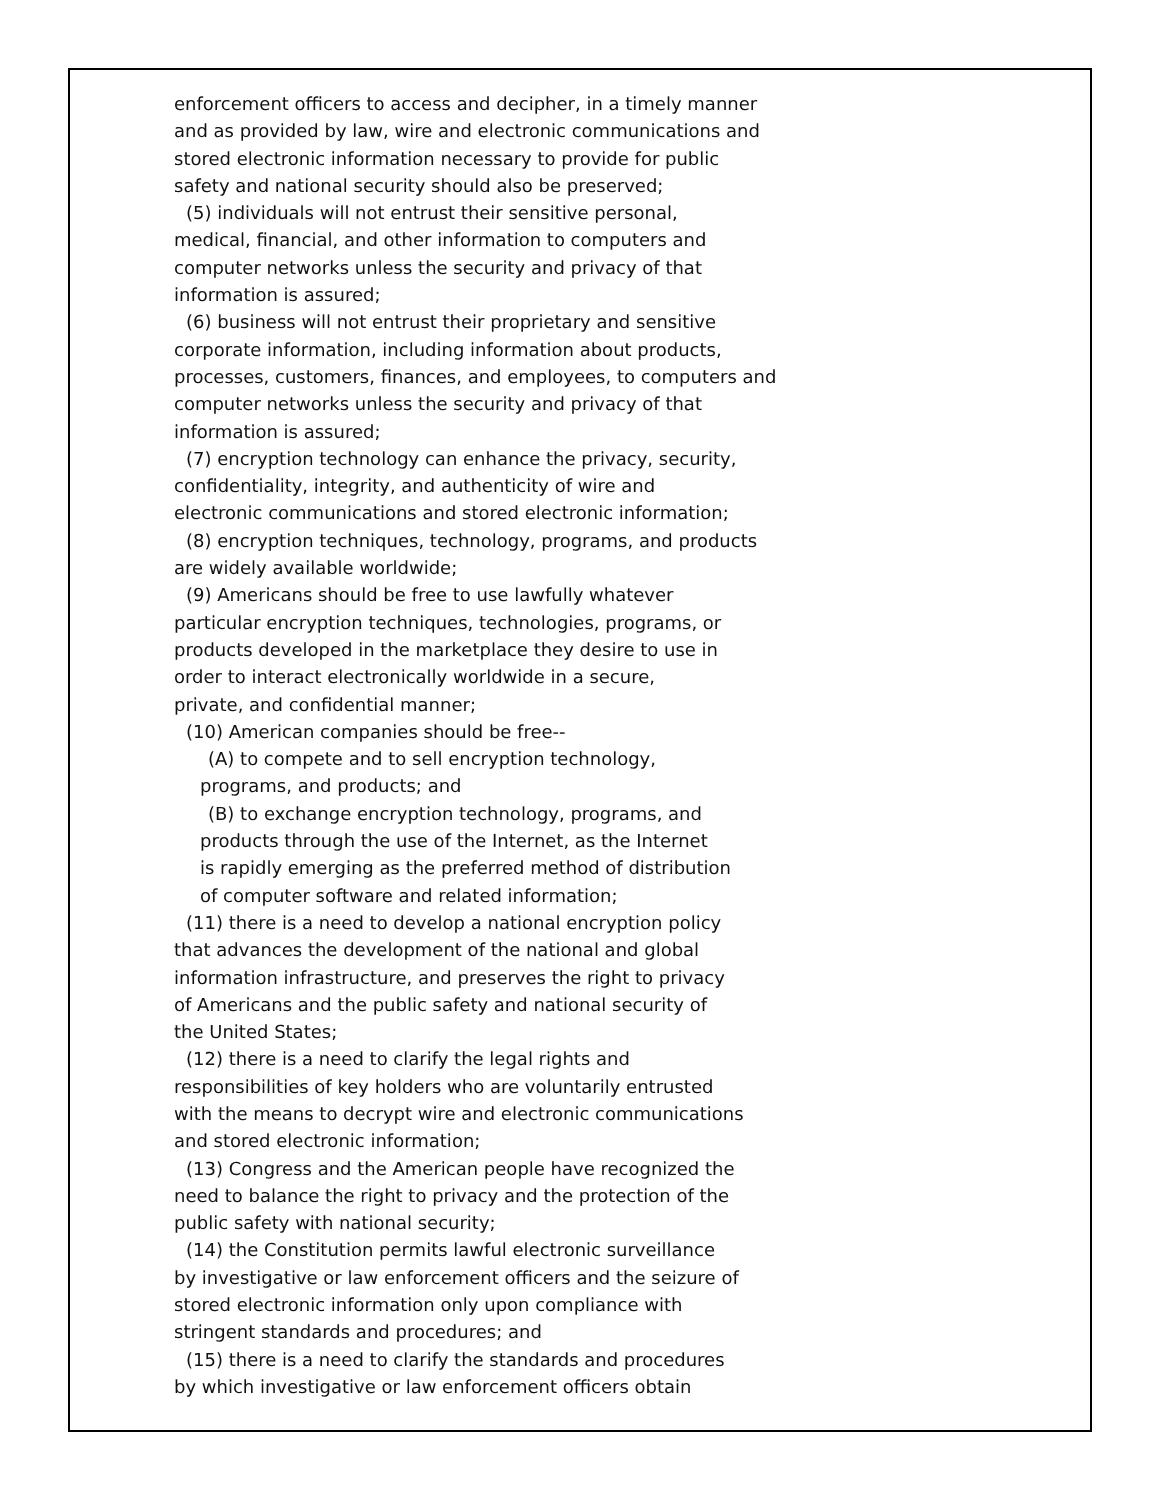enforcement officers to access and decipher, in a timely manner
and as provided by law, wire and electronic communications and
stored electronic information necessary to provide for public
safety and national security should also be preserved;
(5) individuals will not entrust their sensitive personal,
medical, financial, and other information to computers and
computer networks unless the security and privacy of that
information is assured;
(6) business will not entrust their proprietary and sensitive
corporate information, including information about products,
processes, customers, finances, and employees, to computers and
computer networks unless the security and privacy of that
information is assured;
(7) encryption technology can enhance the privacy, security,
confidentiality, integrity, and authenticity of wire and
electronic communications and stored electronic information;
(8) encryption techniques, technology, programs, and products
are widely available worldwide;
(9) Americans should be free to use lawfully whatever
particular encryption techniques, technologies, programs, or
products developed in the marketplace they desire to use in
order to interact electronically worldwide in a secure,
private, and confidential manner;
(10) American companies should be free--
(A) to compete and to sell encryption technology,
programs, and products; and
(B) to exchange encryption technology, programs, and
products through the use of the Internet, as the Internet
is rapidly emerging as the preferred method of distribution
of computer software and related information;
(11) there is a need to develop a national encryption policy
that advances the development of the national and global
information infrastructure, and preserves the right to privacy
of Americans and the public safety and national security of
the United States;
(12) there is a need to clarify the legal rights and
responsibilities of key holders who are voluntarily entrusted
with the means to decrypt wire and electronic communications
and stored electronic information;
(13) Congress and the American people have recognized the
need to balance the right to privacy and the protection of the
public safety with national security;
(14) the Constitution permits lawful electronic surveillance
by investigative or law enforcement officers and the seizure of
stored electronic information only upon compliance with
stringent standards and procedures; and
(15) there is a need to clarify the standards and procedures
by which investigative or law enforcement officers obtain